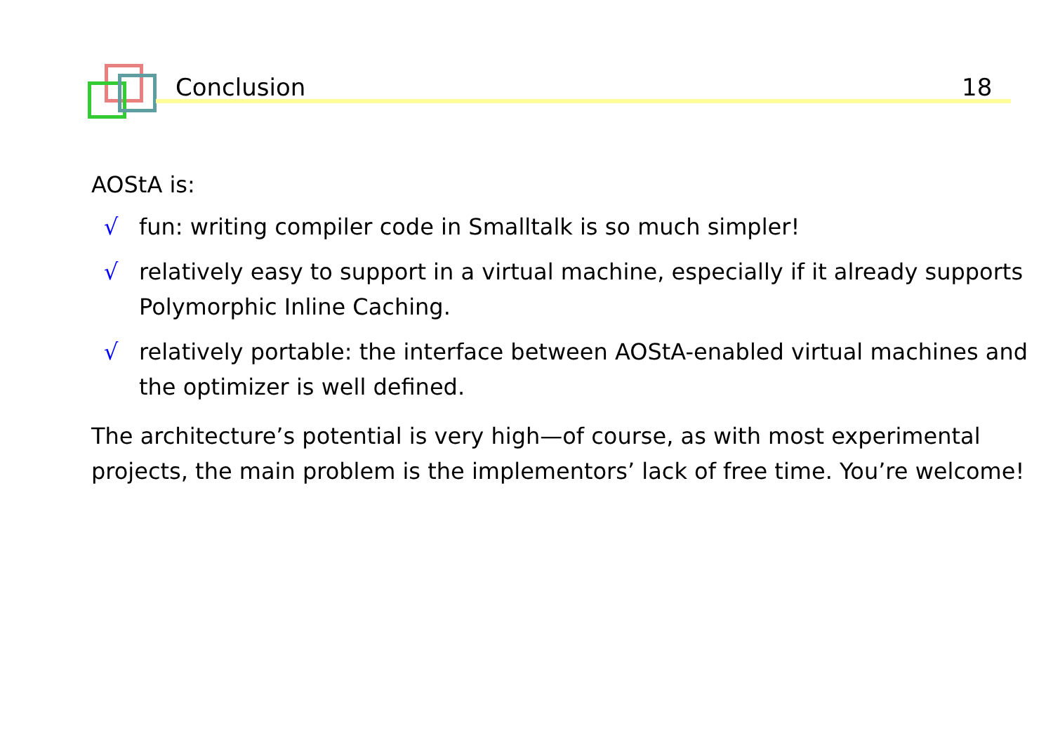Conclusion 18
AOStA is:
√ fun: writing compiler code in Smalltalk is so much simpler!
√ relatively easy to support in a virtual machine, especially if it already supports Polymorphic Inline Caching.
√ relatively portable: the interface between AOStA-enabled virtual machines and the optimizer is well defined.
The architecture’s potential is very high—of course, as with most experimental projects, the main problem is the implementors’ lack of free time. You’re welcome!